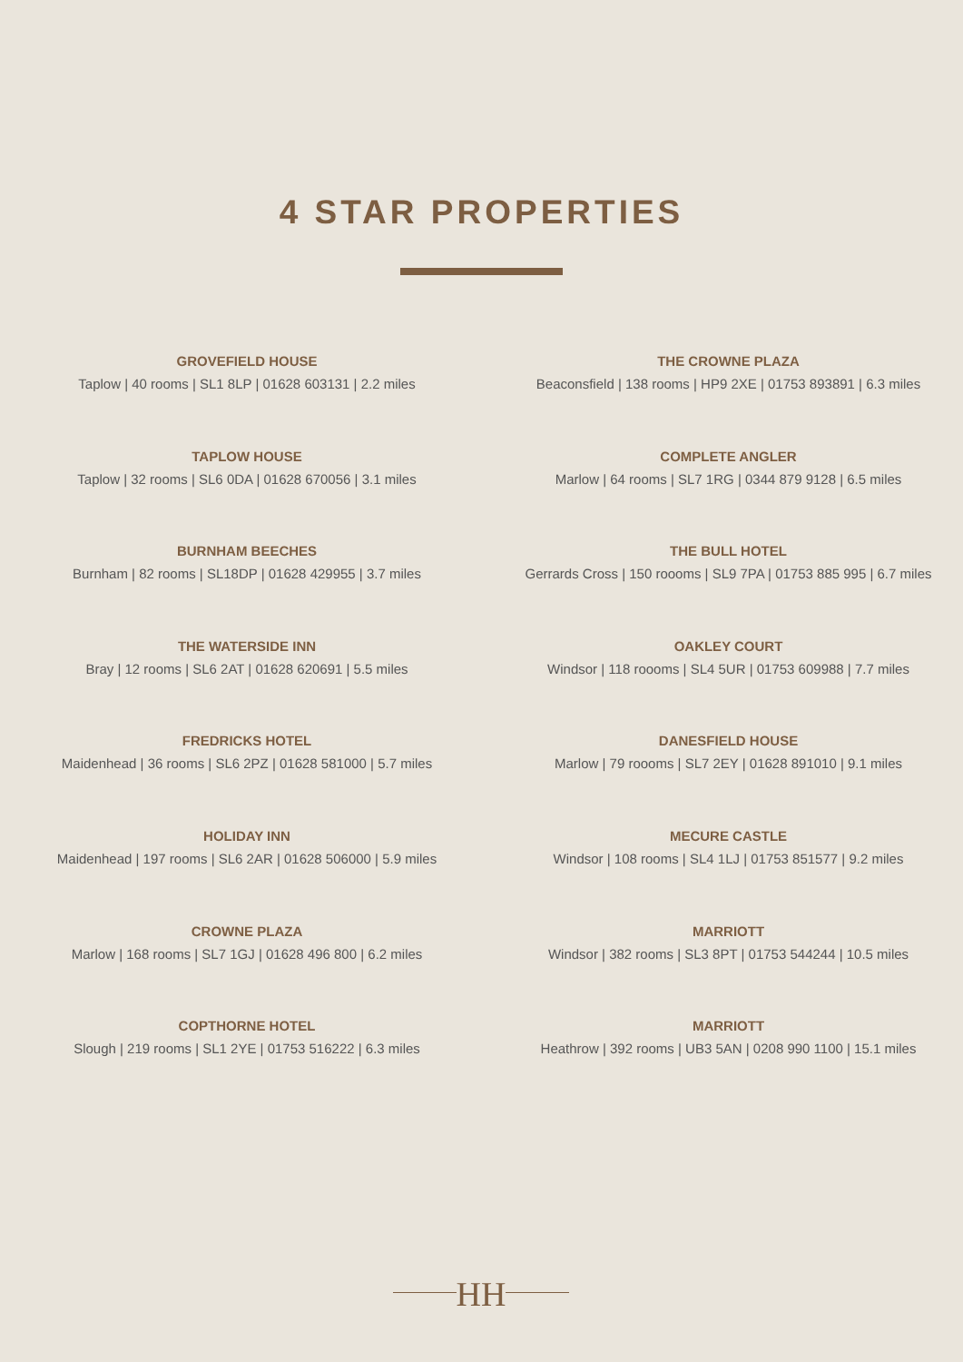4 STAR PROPERTIES
GROVEFIELD HOUSE
Taplow | 40 rooms | SL1 8LP | 01628 603131 | 2.2 miles
THE CROWNE PLAZA
Beaconsfield | 138 rooms | HP9 2XE | 01753 893891 | 6.3 miles
TAPLOW HOUSE
Taplow | 32 rooms | SL6 0DA | 01628 670056 | 3.1 miles
COMPLETE ANGLER
Marlow | 64 rooms | SL7 1RG | 0344 879 9128 | 6.5 miles
BURNHAM BEECHES
Burnham | 82 rooms | SL18DP | 01628 429955 | 3.7 miles
THE BULL HOTEL
Gerrards Cross | 150 roooms | SL9 7PA | 01753 885 995 | 6.7 miles
THE WATERSIDE INN
Bray | 12 rooms | SL6 2AT | 01628 620691 | 5.5 miles
OAKLEY COURT
Windsor | 118 roooms | SL4 5UR | 01753 609988 | 7.7 miles
FREDRICKS HOTEL
Maidenhead | 36 rooms | SL6 2PZ | 01628 581000 | 5.7 miles
DANESFIELD HOUSE
Marlow | 79 roooms | SL7 2EY | 01628 891010 | 9.1 miles
HOLIDAY INN
Maidenhead | 197 rooms | SL6 2AR | 01628 506000 | 5.9 miles
MECURE CASTLE
Windsor | 108 rooms | SL4 1LJ | 01753 851577 | 9.2 miles
CROWNE PLAZA
Marlow | 168 rooms | SL7 1GJ | 01628 496 800 | 6.2 miles
MARRIOTT
Windsor | 382 rooms | SL3 8PT | 01753 544244 | 10.5 miles
COPTHORNE HOTEL
Slough | 219 rooms | SL1 2YE | 01753 516222 | 6.3 miles
MARRIOTT
Heathrow | 392 rooms | UB3 5AN | 0208 990 1100 | 15.1 miles
HH